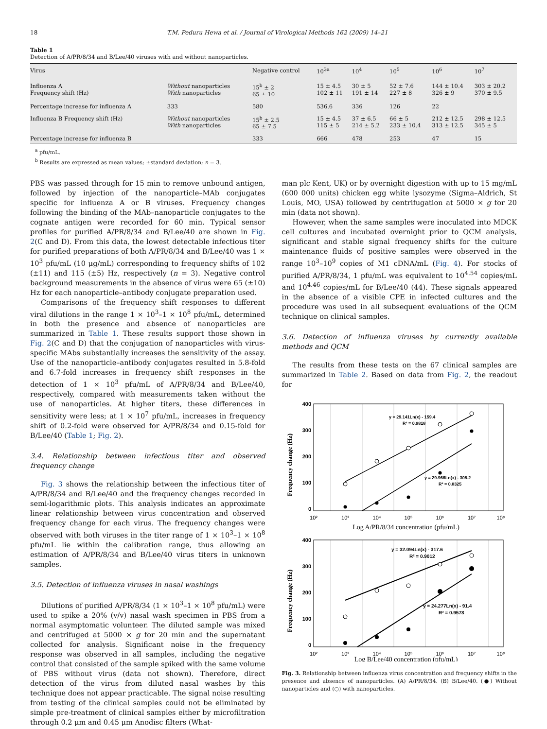18 T.M. Peduru Hewa et al. / Journal of Virological Methods 162 (2009) 14–21
Table 1
Detection of A/PR/8/34 and B/Lee/40 viruses with and without nanoparticles.
| Virus | | Negative control | 10<sup>3a</sup> | 10<sup>4</sup> | 10<sup>5</sup> | 10<sup>6</sup> | 10<sup>7</sup> |
| --- | --- | --- | --- | --- | --- | --- | --- |
| Influenza A Frequency shift (Hz) | Without nanoparticles With nanoparticles | 15<sup>b</sup> ± 2 65 ± 10 | 15 ± 4.5 102 ± 11 | 30 ± 5 191 ± 14 | 52 ± 7.6 227 ± 8 | 144 ± 10.4 326 ± 9 | 303 ± 20.2 370 ± 9.5 |
| Percentage increase for influenza A | 333 | 580 | 536.6 | 336 | 126 | 22 | |
| Influenza B Frequency shift (Hz) | Without nanoparticles With nanoparticles | 15<sup>b</sup> ± 2.5 65 ± 7.5 | 15 ± 4.5 115 ± 5 | 37 ± 6.5 214 ± 5.2 | 66 ± 5 233 ± 10.4 | 212 ± 12.5 313 ± 12.5 | 298 ± 12.5 345 ± 5 |
| Percentage increase for influenza B | | 333 | 666 | 478 | 253 | 47 | 15 |
<sup>a</sup> pfu/mL.
<sup>b</sup> Results are expressed as mean values; ±standard deviation; n = 3.
PBS was passed through for 15 min to remove unbound antigen, followed by injection of the nanoparticle–MAb conjugates specific for influenza A or B viruses. Frequency changes following the binding of the MAb–nanoparticle conjugates to the cognate antigen were recorded for 60 min. Typical sensor profiles for purified A/PR/8/34 and B/Lee/40 are shown in Fig. 2(C and D). From this data, the lowest detectable infectious titer for purified preparations of both A/PR/8/34 and B/Lee/40 was 1 × 10<sup>3</sup> pfu/mL (10 μg/mL) corresponding to frequency shifts of 102 (±11) and 115 (±5) Hz, respectively (n = 3). Negative control background measurements in the absence of virus were 65 (±10) Hz for each nanoparticle–antibody conjugate preparation used.
Comparisons of the frequency shift responses to different viral dilutions in the range 1 × 10<sup>3</sup>–1 × 10<sup>8</sup> pfu/mL, determined in both the presence and absence of nanoparticles are summarized in Table 1. These results support those shown in Fig. 2(C and D) that the conjugation of nanoparticles with virus-specific MAbs substantially increases the sensitivity of the assay. Use of the nanoparticle–antibody conjugates resulted in 5.8-fold and 6.7-fold increases in frequency shift responses in the detection of 1 × 10<sup>3</sup> pfu/mL of A/PR/8/34 and B/Lee/40, respectively, compared with measurements taken without the use of nanoparticles. At higher titers, these differences in sensitivity were less; at 1 × 10<sup>7</sup> pfu/mL, increases in frequency shift of 0.2-fold were observed for A/PR/8/34 and 0.15-fold for B/Lee/40 (Table 1; Fig. 2).
3.4. Relationship between infectious titer and observed frequency change
Fig. 3 shows the relationship between the infectious titer of A/PR/8/34 and B/Lee/40 and the frequency changes recorded in semi-logarithmic plots. This analysis indicates an approximate linear relationship between virus concentration and observed frequency change for each virus. The frequency changes were observed with both viruses in the titer range of 1 × 10<sup>3</sup>–1 × 10<sup>8</sup> pfu/mL lie within the calibration range, thus allowing an estimation of A/PR/8/34 and B/Lee/40 virus titers in unknown samples.
3.5. Detection of influenza viruses in nasal washings
Dilutions of purified A/PR/8/34 (1 × 10<sup>3</sup>–1 × 10<sup>8</sup> pfu/mL) were used to spike a 20% (v/v) nasal wash specimen in PBS from a normal asymptomatic volunteer. The diluted sample was mixed and centrifuged at 5000 × g for 20 min and the supernatant collected for analysis. Significant noise in the frequency response was observed in all samples, including the negative control that consisted of the sample spiked with the same volume of PBS without virus (data not shown). Therefore, direct detection of the virus from diluted nasal washes by this technique does not appear practicable. The signal noise resulting from testing of the clinical samples could not be eliminated by simple pre-treatment of clinical samples either by microfiltration through 0.2 μm and 0.45 μm Anodisc filters (What-
man plc Kent, UK) or by overnight digestion with up to 15 mg/mL (600 000 units) chicken egg white lysozyme (Sigma–Aldrich, St Louis, MO, USA) followed by centrifugation at 5000 × g for 20 min (data not shown).
However, when the same samples were inoculated into MDCK cell cultures and incubated overnight prior to QCM analysis, significant and stable signal frequency shifts for the culture maintenance fluids of positive samples were observed in the range 10<sup>3</sup>–10<sup>9</sup> copies of M1 cDNA/mL (Fig. 4). For stocks of purified A/PR/8/34, 1 pfu/mL was equivalent to 10<sup>4.54</sup> copies/mL and 10<sup>4.46</sup> copies/mL for B/Lee/40 (44). These signals appeared in the absence of a visible CPE in infected cultures and the procedure was used in all subsequent evaluations of the QCM technique on clinical samples.
3.6. Detection of influenza viruses by currently available methods and QCM
The results from these tests on the 67 clinical samples are summarized in Table 2. Based on data from Fig. 2, the readout for
400
300
200
100
0
400
300
200
100
0
10²
10³
10⁴
10⁵
10⁶
10⁷
10⁸
10²
10³
10⁴
10⁵
10⁶
10⁷
10⁸
Log A/PR/8/34 concentration (pfu/mL)
Log B/Lee/40 concentration (pfu/mL)
Frequency change (Hz)
Frequency change (Hz)
y = 29.141Ln(x) - 159.4
R² = 0.9818
y = 29.966Ln(x) - 305.2
R² = 0.8325
y = 32.094Ln(x) - 317.6
R² = 0.9012
y = 24.277Ln(x) - 91.4
R² = 0.9578
Fig. 3. Relationship between influenza virus concentration and frequency shifts in the presence and absence of nanoparticles. (A) A/PR/8/34. (B) B/Lee/40. (●) Without nanoparticles and (○) with nanoparticles.